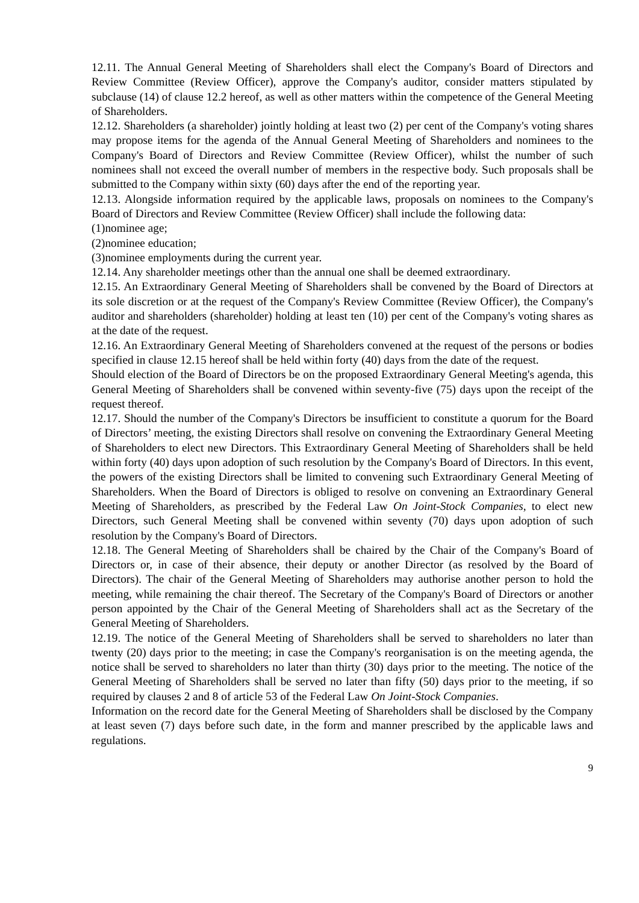12.11. The Annual General Meeting of Shareholders shall elect the Company's Board of Directors and Review Committee (Review Officer), approve the Company's auditor, consider matters stipulated by subclause (14) of clause 12.2 hereof, as well as other matters within the competence of the General Meeting of Shareholders.
12.12. Shareholders (a shareholder) jointly holding at least two (2) per cent of the Company's voting shares may propose items for the agenda of the Annual General Meeting of Shareholders and nominees to the Company's Board of Directors and Review Committee (Review Officer), whilst the number of such nominees shall not exceed the overall number of members in the respective body. Such proposals shall be submitted to the Company within sixty (60) days after the end of the reporting year.
12.13. Alongside information required by the applicable laws, proposals on nominees to the Company's Board of Directors and Review Committee (Review Officer) shall include the following data:
(1)nominee age;
(2)nominee education;
(3)nominee employments during the current year.
12.14. Any shareholder meetings other than the annual one shall be deemed extraordinary.
12.15. An Extraordinary General Meeting of Shareholders shall be convened by the Board of Directors at its sole discretion or at the request of the Company's Review Committee (Review Officer), the Company's auditor and shareholders (shareholder) holding at least ten (10) per cent of the Company's voting shares as at the date of the request.
12.16. An Extraordinary General Meeting of Shareholders convened at the request of the persons or bodies specified in clause 12.15 hereof shall be held within forty (40) days from the date of the request.
Should election of the Board of Directors be on the proposed Extraordinary General Meeting's agenda, this General Meeting of Shareholders shall be convened within seventy-five (75) days upon the receipt of the request thereof.
12.17. Should the number of the Company's Directors be insufficient to constitute a quorum for the Board of Directors’ meeting, the existing Directors shall resolve on convening the Extraordinary General Meeting of Shareholders to elect new Directors. This Extraordinary General Meeting of Shareholders shall be held within forty (40) days upon adoption of such resolution by the Company's Board of Directors. In this event, the powers of the existing Directors shall be limited to convening such Extraordinary General Meeting of Shareholders. When the Board of Directors is obliged to resolve on convening an Extraordinary General Meeting of Shareholders, as prescribed by the Federal Law On Joint-Stock Companies, to elect new Directors, such General Meeting shall be convened within seventy (70) days upon adoption of such resolution by the Company's Board of Directors.
12.18. The General Meeting of Shareholders shall be chaired by the Chair of the Company's Board of Directors or, in case of their absence, their deputy or another Director (as resolved by the Board of Directors). The chair of the General Meeting of Shareholders may authorise another person to hold the meeting, while remaining the chair thereof. The Secretary of the Company's Board of Directors or another person appointed by the Chair of the General Meeting of Shareholders shall act as the Secretary of the General Meeting of Shareholders.
12.19. The notice of the General Meeting of Shareholders shall be served to shareholders no later than twenty (20) days prior to the meeting; in case the Company's reorganisation is on the meeting agenda, the notice shall be served to shareholders no later than thirty (30) days prior to the meeting. The notice of the General Meeting of Shareholders shall be served no later than fifty (50) days prior to the meeting, if so required by clauses 2 and 8 of article 53 of the Federal Law On Joint-Stock Companies.
Information on the record date for the General Meeting of Shareholders shall be disclosed by the Company at least seven (7) days before such date, in the form and manner prescribed by the applicable laws and regulations.
9